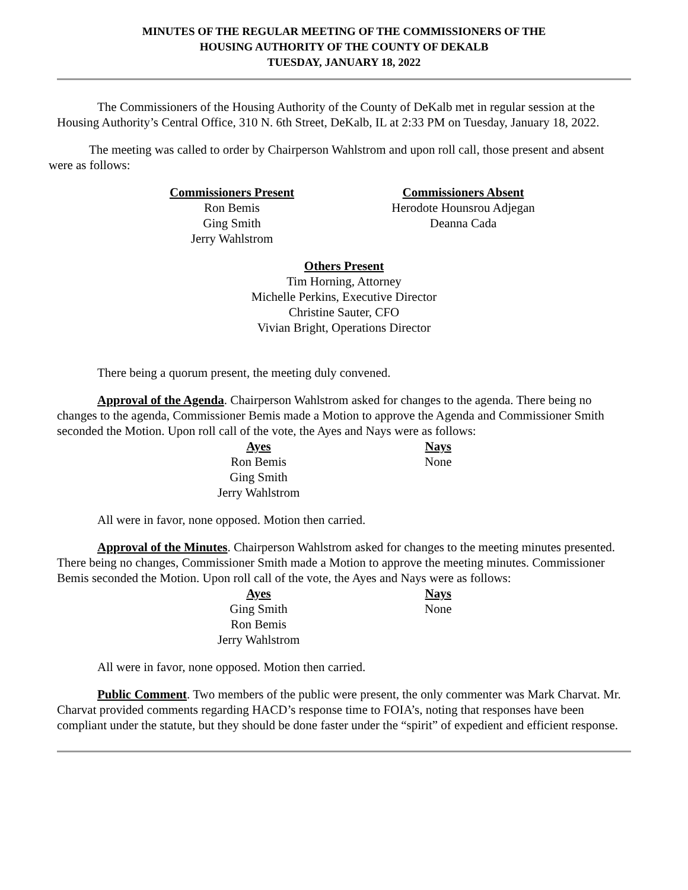MINUTES OF THE REGULAR MEETING OF THE COMMISSIONERS OF THE
HOUSING AUTHORITY OF THE COUNTY OF DEKALB
TUESDAY, JANUARY 18, 2022
The Commissioners of the Housing Authority of the County of DeKalb met in regular session at the Housing Authority’s Central Office, 310 N. 6th Street, DeKalb, IL at 2:33 PM on Tuesday, January 18, 2022.
The meeting was called to order by Chairperson Wahlstrom and upon roll call, those present and absent were as follows:
Commissioners Present
Ron Bemis
Ging Smith
Jerry Wahlstrom
Commissioners Absent
Herodote Hounsrou Adjegan
Deanna Cada
Others Present
Tim Horning, Attorney
Michelle Perkins, Executive Director
Christine Sauter, CFO
Vivian Bright, Operations Director
There being a quorum present, the meeting duly convened.
Approval of the Agenda. Chairperson Wahlstrom asked for changes to the agenda. There being no changes to the agenda, Commissioner Bemis made a Motion to approve the Agenda and Commissioner Smith seconded the Motion. Upon roll call of the vote, the Ayes and Nays were as follows:
Ayes
Ron Bemis
Ging Smith
Jerry Wahlstrom
Nays
None
All were in favor, none opposed. Motion then carried.
Approval of the Minutes. Chairperson Wahlstrom asked for changes to the meeting minutes presented. There being no changes, Commissioner Smith made a Motion to approve the meeting minutes. Commissioner Bemis seconded the Motion. Upon roll call of the vote, the Ayes and Nays were as follows:
Ayes
Ging Smith
Ron Bemis
Jerry Wahlstrom
Nays
None
All were in favor, none opposed. Motion then carried.
Public Comment. Two members of the public were present, the only commenter was Mark Charvat. Mr. Charvat provided comments regarding HACD’s response time to FOIA’s, noting that responses have been compliant under the statute, but they should be done faster under the “spirit” of expedient and efficient response.